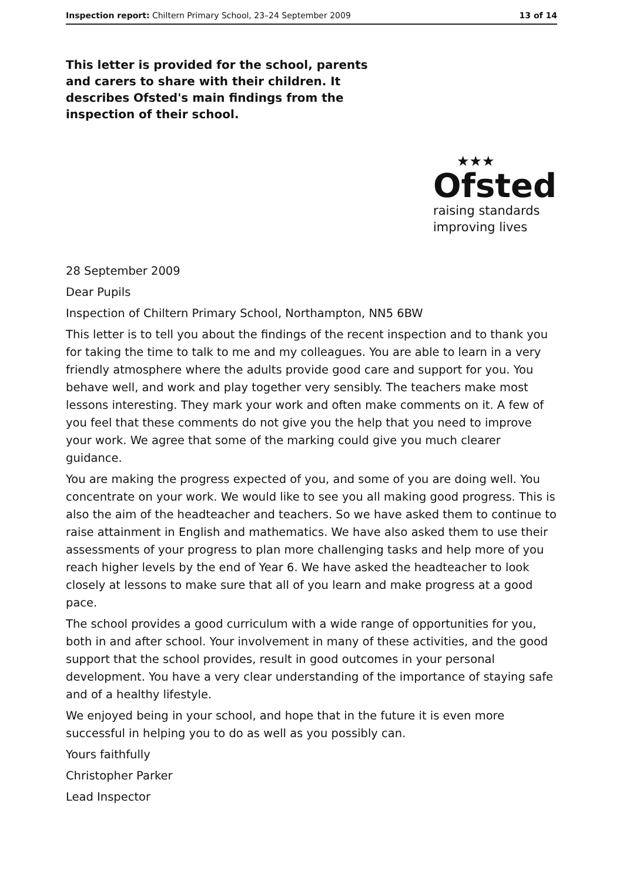Inspection report: Chiltern Primary School, 23–24 September 2009 13 of 14
This letter is provided for the school, parents and carers to share with their children. It describes Ofsted's main findings from the inspection of their school.
★★★
Ofsted
raising standards
improving lives
28 September 2009
Dear Pupils
Inspection of Chiltern Primary School, Northampton, NN5 6BW
This letter is to tell you about the findings of the recent inspection and to thank you for taking the time to talk to me and my colleagues. You are able to learn in a very friendly atmosphere where the adults provide good care and support for you. You behave well, and work and play together very sensibly. The teachers make most lessons interesting. They mark your work and often make comments on it. A few of you feel that these comments do not give you the help that you need to improve your work. We agree that some of the marking could give you much clearer guidance.
You are making the progress expected of you, and some of you are doing well. You concentrate on your work. We would like to see you all making good progress. This is also the aim of the headteacher and teachers. So we have asked them to continue to raise attainment in English and mathematics. We have also asked them to use their assessments of your progress to plan more challenging tasks and help more of you reach higher levels by the end of Year 6. We have asked the headteacher to look closely at lessons to make sure that all of you learn and make progress at a good pace.
The school provides a good curriculum with a wide range of opportunities for you, both in and after school. Your involvement in many of these activities, and the good support that the school provides, result in good outcomes in your personal development. You have a very clear understanding of the importance of staying safe and of a healthy lifestyle.
We enjoyed being in your school, and hope that in the future it is even more successful in helping you to do as well as you possibly can.
Yours faithfully
Christopher Parker
Lead Inspector